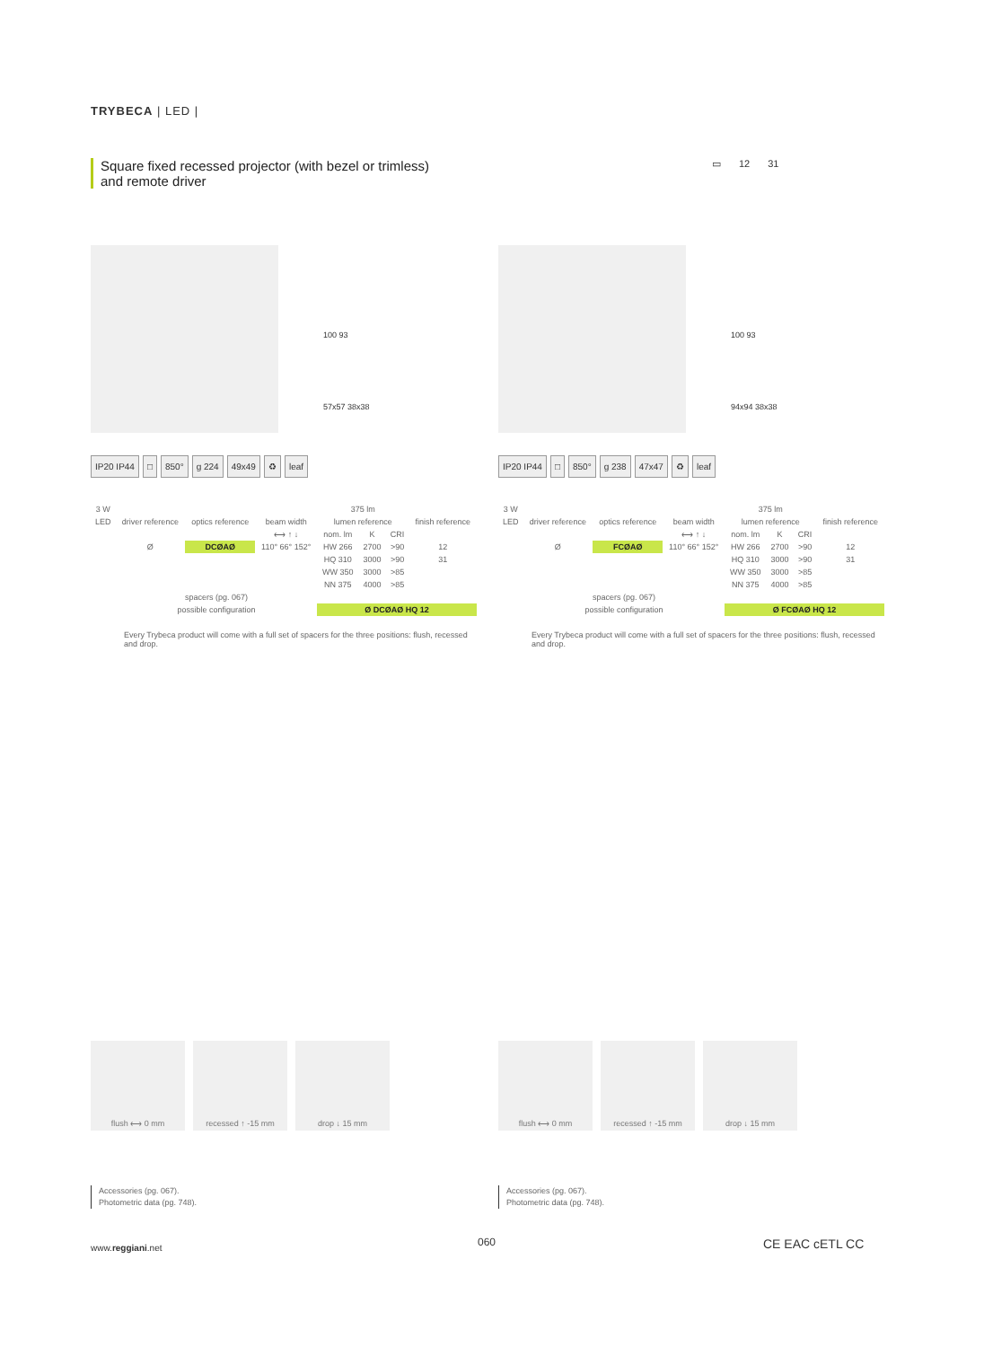TRYBECA | LED |
Square fixed recessed projector (with bezel or trimless)
and remote driver
▭ 12 31
100 93
57x57 38x38
IP20 IP44 □ 850° g 224 49x49 ♻ leaf
| 3 W | | | | 375 lm | | | |
| LED | driver reference | optics reference | beam width | lumen reference | | | finish reference |
| | | | ⟷ ↑ ↓ | nom. lm | K | CRI | |
| | Ø | DCØAØ | 110° 66° 152° | HW 266 | 2700 | >90 | 12 |
| | | | | HQ 310 | 3000 | >90 | 31 |
| | | | | WW 350 | 3000 | >85 | |
| | | | | NN 375 | 4000 | >85 | |
| | spacers (pg. 067) | | | | | | |
| | possible configuration | | | Ø DCØAØ HQ 12 | | | |
Every Trybeca product will come with a full set of spacers for the three positions: flush, recessed and drop.
100 93
94x94 38x38
IP20 IP44 □ 850° g 238 47x47 ♻ leaf
| 3 W | | | | 375 lm | | | |
| LED | driver reference | optics reference | beam width | lumen reference | | | finish reference |
| | | | ⟷ ↑ ↓ | nom. lm | K | CRI | |
| | Ø | FCØAØ | 110° 66° 152° | HW 266 | 2700 | >90 | 12 |
| | | | | HQ 310 | 3000 | >90 | 31 |
| | | | | WW 350 | 3000 | >85 | |
| | | | | NN 375 | 4000 | >85 | |
| | spacers (pg. 067) | | | | | | |
| | possible configuration | | | Ø FCØAØ HQ 12 | | | |
Every Trybeca product will come with a full set of spacers for the three positions: flush, recessed and drop.
flush ⟷ 0 mm recessed ↑ -15 mm drop ↓ 15 mm
flush ⟷ 0 mm recessed ↑ -15 mm drop ↓ 15 mm
Accessories (pg. 067).
Photometric data (pg. 748).
Accessories (pg. 067).
Photometric data (pg. 748).
www.reggiani.net 060 CE EAC cETL CC